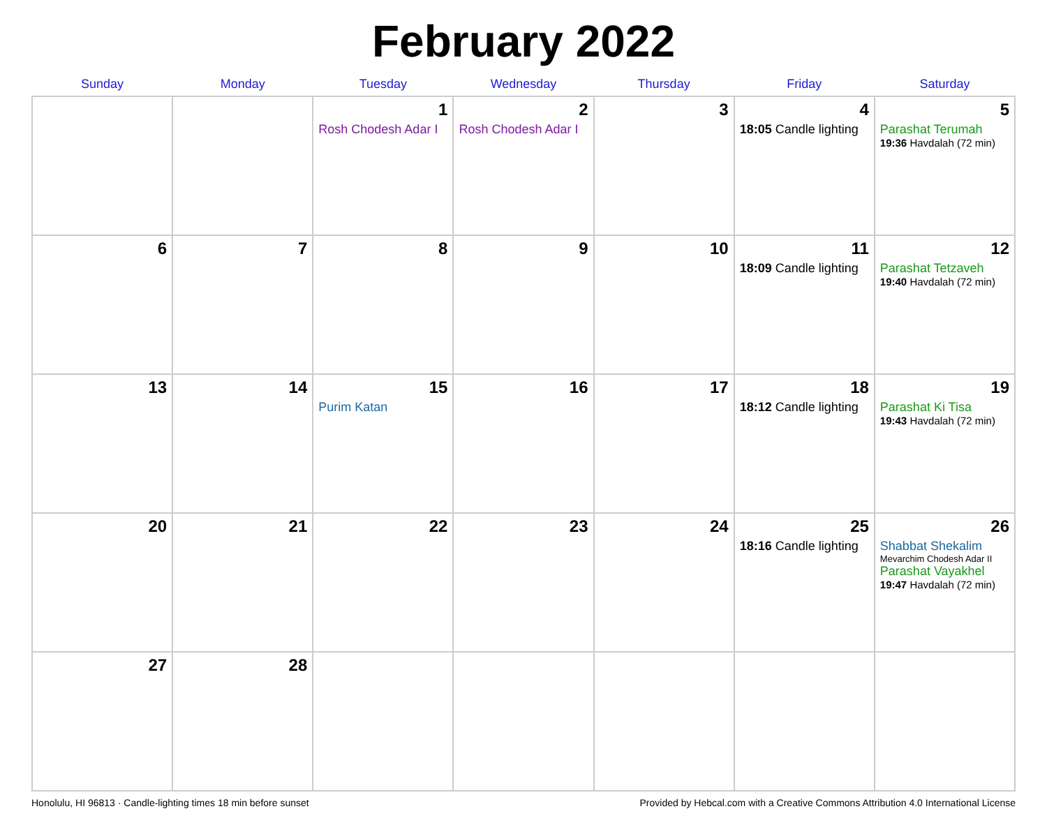February 2022
| Sunday | Monday | Tuesday | Wednesday | Thursday | Friday | Saturday |
| --- | --- | --- | --- | --- | --- | --- |
| | | 1 Rosh Chodesh Adar I | 2 Rosh Chodesh Adar I | 3 | 4 18:05 Candle lighting | 5 Parashat Terumah 19:36 Havdalah (72 min) |
| 6 | 7 | 8 | 9 | 10 | 11 18:09 Candle lighting | 12 Parashat Tetzaveh 19:40 Havdalah (72 min) |
| 13 | 14 | 15 Purim Katan | 16 | 17 | 18 18:12 Candle lighting | 19 Parashat Ki Tisa 19:43 Havdalah (72 min) |
| 20 | 21 | 22 | 23 | 24 | 25 18:16 Candle lighting | 26 Shabbat Shekalim Mevarchim Chodesh Adar II Parashat Vayakhel 19:47 Havdalah (72 min) |
| 27 | 28 | | | | | |
Honolulu, HI 96813 · Candle-lighting times 18 min before sunset Provided by Hebcal.com with a Creative Commons Attribution 4.0 International License